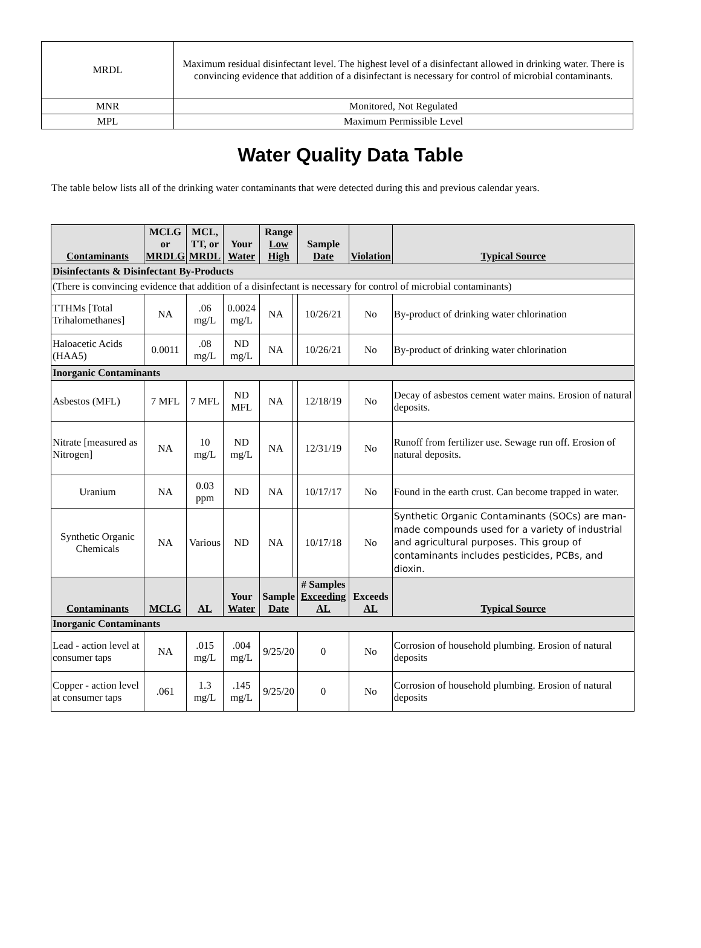| MRDL | Maximum residual disinfectant level. The highest level of a disinfectant allowed in drinking water. There is convincing evidence that addition of a disinfectant is necessary for control of microbial contaminants. |
| MNR | Monitored, Not Regulated |
| MPL | Maximum Permissible Level |
Water Quality Data Table
The table below lists all of the drinking water contaminants that were detected during this and previous calendar years.
| Contaminants | MCLG or MRDLG | MCL, TT, or MRDL | Your Water | Range Low High | | Sample Date | Violation | Typical Source |
| --- | --- | --- | --- | --- | --- | --- | --- | --- |
| Disinfectants & Disinfectant By-Products | | | | | | | | |
| (There is convincing evidence that addition of a disinfectant is necessary for control of microbial contaminants) | | | | | | | | |
| TTHMs [Total Trihalomethanes] | NA | .06 mg/L | 0.0024 mg/L | NA | | 10/26/21 | No | By-product of drinking water chlorination |
| Haloacetic Acids (HAA5) | 0.0011 | .08 mg/L | ND mg/L | NA | | 10/26/21 | No | By-product of drinking water chlorination |
| Inorganic Contaminants | | | | | | | | |
| Asbestos (MFL) | 7 MFL | 7 MFL | ND MFL | NA | | 12/18/19 | No | Decay of asbestos cement water mains. Erosion of natural deposits. |
| Nitrate [measured as Nitrogen] | NA | 10 mg/L | ND mg/L | NA | | 12/31/19 | No | Runoff from fertilizer use. Sewage run off. Erosion of natural deposits. |
| Uranium | NA | 0.03 ppm | ND | NA | | 10/17/17 | No | Found in the earth crust. Can become trapped in water. |
| Synthetic Organic Chemicals | NA | Various | ND | NA | | 10/17/18 | No | Synthetic Organic Contaminants (SOCs) are man-made compounds used for a variety of industrial and agricultural purposes. This group of contaminants includes pesticides, PCBs, and dioxin. |
| Contaminants | MCLG | AL | Your Water | Sample Date | | # Samples Exceeding AL | Exceeds AL | Typical Source |
| Inorganic Contaminants | | | | | | | | |
| Lead - action level at consumer taps | NA | .015 mg/L | .004 mg/L | 9/25/20 | | 0 | No | Corrosion of household plumbing. Erosion of natural deposits |
| Copper - action level at consumer taps | .061 | 1.3 mg/L | .145 mg/L | 9/25/20 | | 0 | No | Corrosion of household plumbing. Erosion of natural deposits |